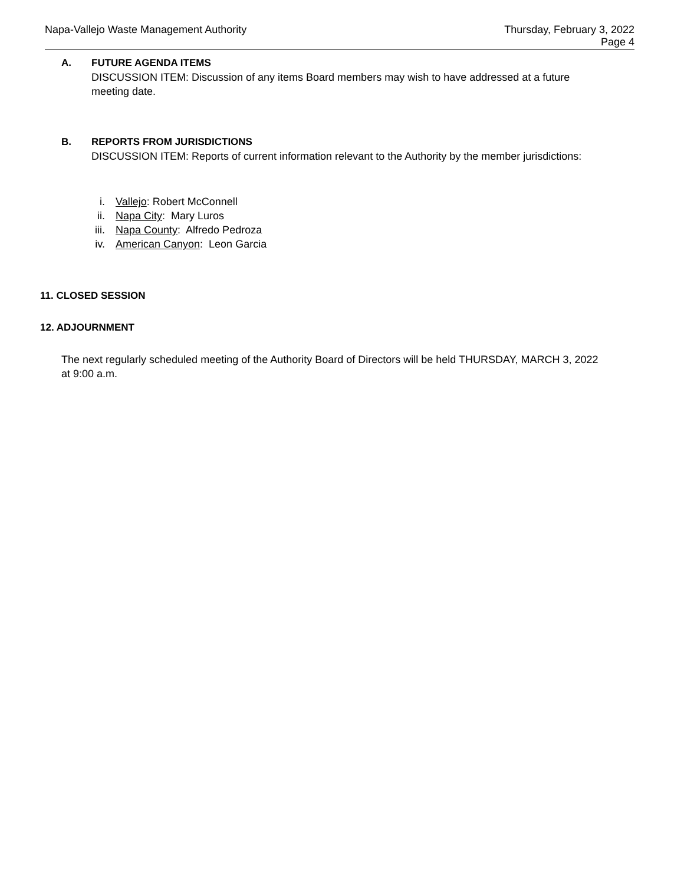Napa-Vallejo Waste Management Authority
Thursday, February 3, 2022
Page 4
A. FUTURE AGENDA ITEMS
DISCUSSION ITEM: Discussion of any items Board members may wish to have addressed at a future meeting date.
B. REPORTS FROM JURISDICTIONS
DISCUSSION ITEM: Reports of current information relevant to the Authority by the member jurisdictions:
i. Vallejo: Robert McConnell
ii. Napa City: Mary Luros
iii. Napa County: Alfredo Pedroza
iv. American Canyon: Leon Garcia
11. CLOSED SESSION
12. ADJOURNMENT
The next regularly scheduled meeting of the Authority Board of Directors will be held THURSDAY, MARCH 3, 2022 at 9:00 a.m.